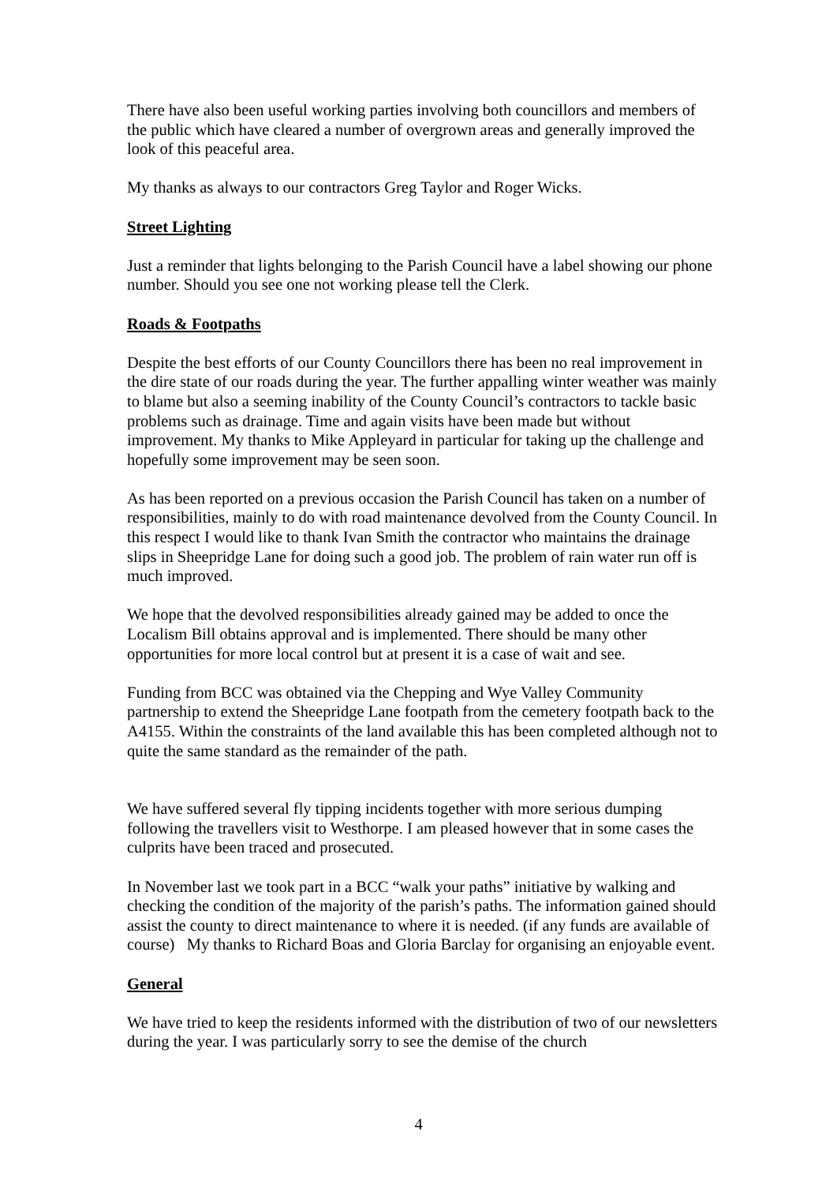There have also been useful working parties involving both councillors and members of the public which have cleared a number of overgrown areas and generally improved the look of this peaceful area.
My thanks as always to our contractors Greg Taylor and Roger Wicks.
Street Lighting
Just a reminder that lights belonging to the Parish Council have a label showing our phone number. Should you see one not working please tell the Clerk.
Roads & Footpaths
Despite the best efforts of our County Councillors there has been no real improvement in the dire state of our roads during the year. The further appalling winter weather was mainly to blame but also a seeming inability of the County Council’s contractors to tackle basic problems such as drainage. Time and again visits have been made but without improvement. My thanks to Mike Appleyard in particular for taking up the challenge and hopefully some improvement may be seen soon.
As has been reported on a previous occasion the Parish Council has taken on a number of responsibilities, mainly to do with road maintenance devolved from the County Council. In this respect I would like to thank Ivan Smith the contractor who maintains the drainage slips in Sheepridge Lane for doing such a good job. The problem of rain water run off is much improved.
We hope that the devolved responsibilities already gained may be added to once the Localism Bill obtains approval and is implemented. There should be many other opportunities for more local control but at present it is a case of wait and see.
Funding from BCC was obtained via the Chepping and Wye Valley Community partnership to extend the Sheepridge Lane footpath from the cemetery footpath back to the A4155. Within the constraints of the land available this has been completed although not to quite the same standard as the remainder of the path.
We have suffered several fly tipping incidents together with more serious dumping following the travellers visit to Westhorpe. I am pleased however that in some cases the culprits have been traced and prosecuted.
In November last we took part in a BCC “walk your paths” initiative by walking and checking the condition of the majority of the parish’s paths. The information gained should assist the county to direct maintenance to where it is needed. (if any funds are available of course) My thanks to Richard Boas and Gloria Barclay for organising an enjoyable event.
General
We have tried to keep the residents informed with the distribution of two of our newsletters during the year. I was particularly sorry to see the demise of the church
4